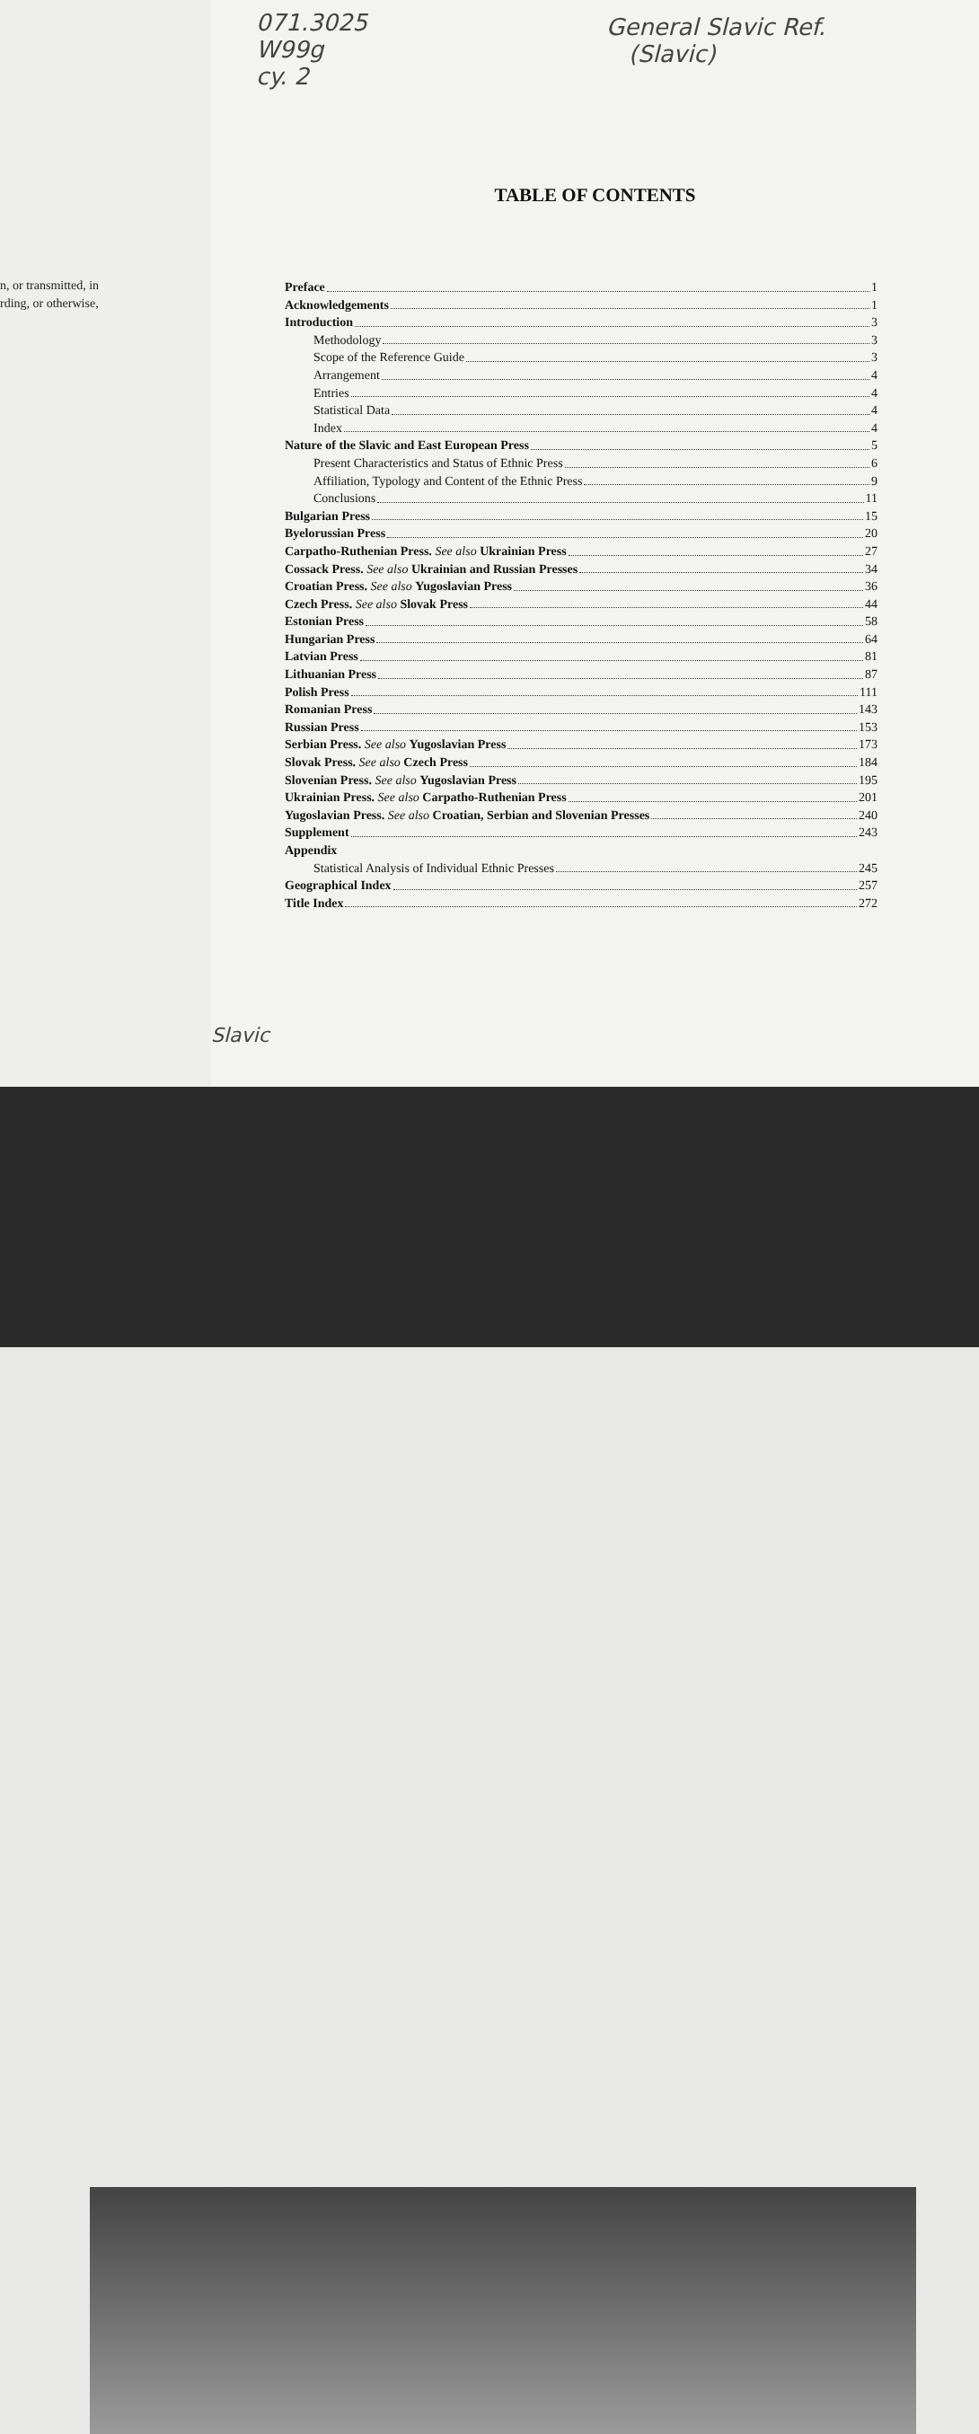n, or transmitted, in
rding, or otherwise,
071.3025
W99g
cy. 2
General Slavic Ref.
(Slavic)
TABLE OF CONTENTS
Preface 1
Acknowledgements 1
Introduction 3
Methodology 3
Scope of the Reference Guide 3
Arrangement 4
Entries 4
Statistical Data 4
Index 4
Nature of the Slavic and East European Press 5
Present Characteristics and Status of Ethnic Press 6
Affiliation, Typology and Content of the Ethnic Press 9
Conclusions 11
Bulgarian Press 15
Byelorussian Press 20
Carpatho-Ruthenian Press. See also Ukrainian Press 27
Cossack Press. See also Ukrainian and Russian Presses 34
Croatian Press. See also Yugoslavian Press 36
Czech Press. See also Slovak Press 44
Estonian Press 58
Hungarian Press 64
Latvian Press 81
Lithuanian Press 87
Polish Press 111
Romanian Press 143
Russian Press 153
Serbian Press. See also Yugoslavian Press 173
Slovak Press. See also Czech Press 184
Slovenian Press. See also Yugoslavian Press 195
Ukrainian Press. See also Carpatho-Ruthenian Press 201
Yugoslavian Press. See also Croatian, Serbian and Slovenian Presses 240
Supplement 243
Appendix
Statistical Analysis of Individual Ethnic Presses 245
Geographical Index 257
Title Index 272
Slavic